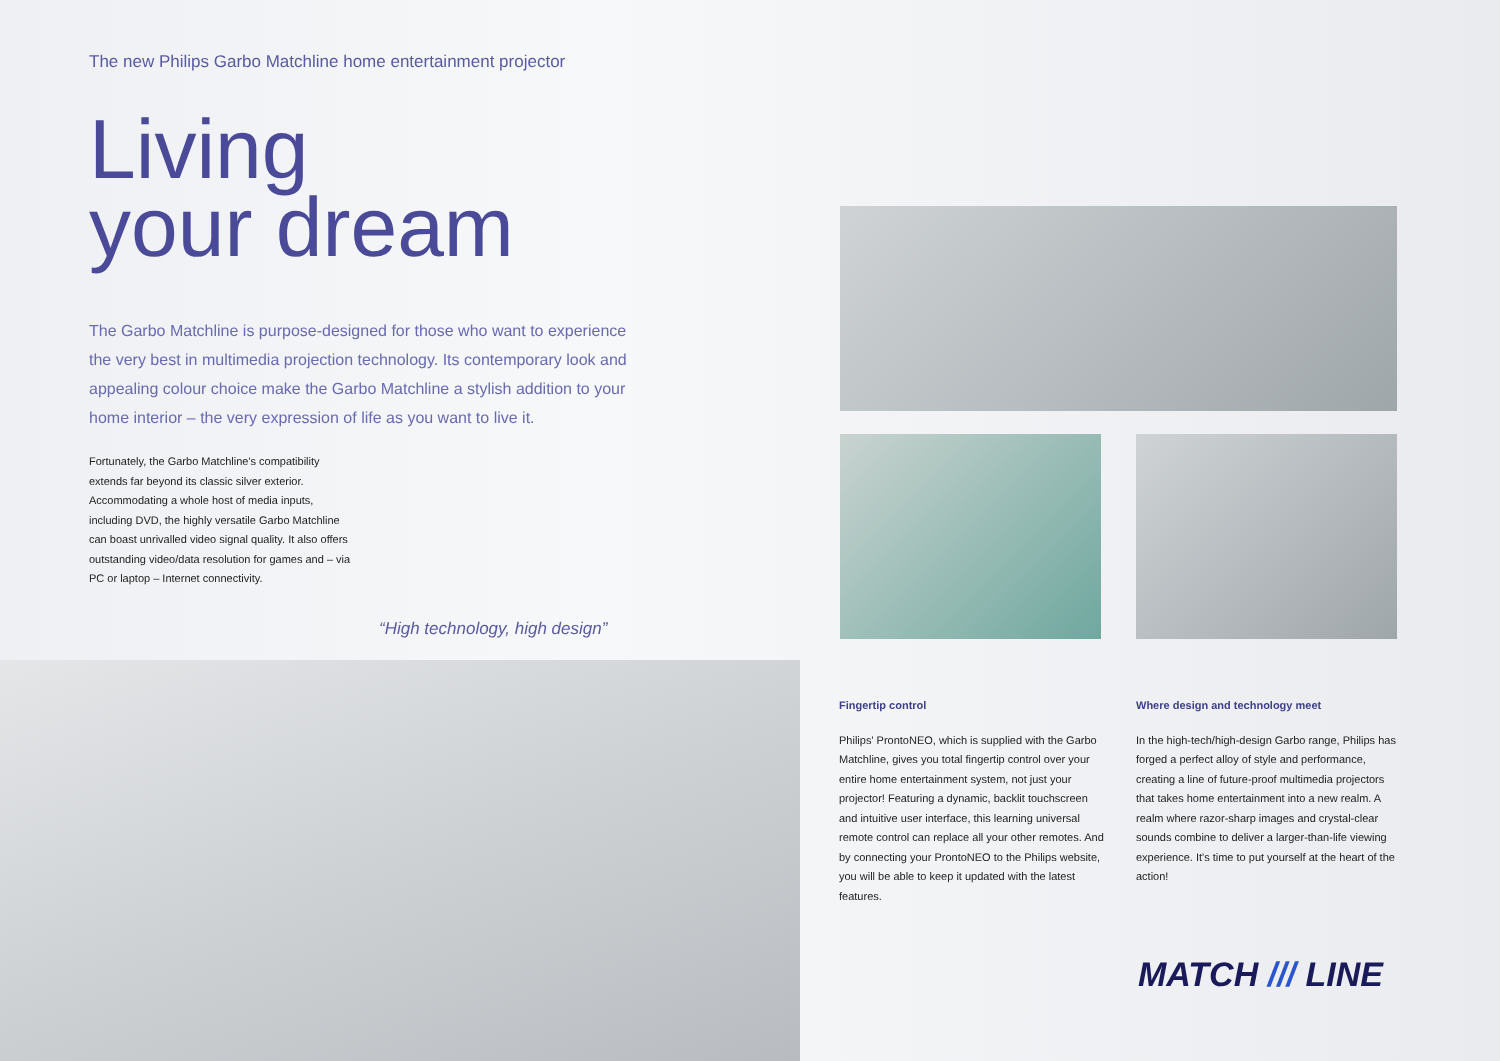The new Philips Garbo Matchline home entertainment projector
Living
your dream
The Garbo Matchline is purpose-designed for those who want to experience the very best in multimedia projection technology. Its contemporary look and appealing colour choice make the Garbo Matchline a stylish addition to your home interior – the very expression of life as you want to live it.
Fortunately, the Garbo Matchline's compatibility extends far beyond its classic silver exterior. Accommodating a whole host of media inputs, including DVD, the highly versatile Garbo Matchline can boast unrivalled video signal quality. It also offers outstanding video/data resolution for games and – via PC or laptop – Internet connectivity.
“High technology, high design”
Fingertip control
Philips' ProntoNEO, which is supplied with the Garbo Matchline, gives you total fingertip control over your entire home entertainment system, not just your projector! Featuring a dynamic, backlit touchscreen and intuitive user interface, this learning universal remote control can replace all your other remotes. And by connecting your ProntoNEO to the Philips website, you will be able to keep it updated with the latest features.
Where design and technology meet
In the high-tech/high-design Garbo range, Philips has forged a perfect alloy of style and performance, creating a line of future-proof multimedia projectors that takes home entertainment into a new realm. A realm where razor-sharp images and crystal-clear sounds combine to deliver a larger-than-life viewing experience. It's time to put yourself at the heart of the action!
MATCH /// LINE